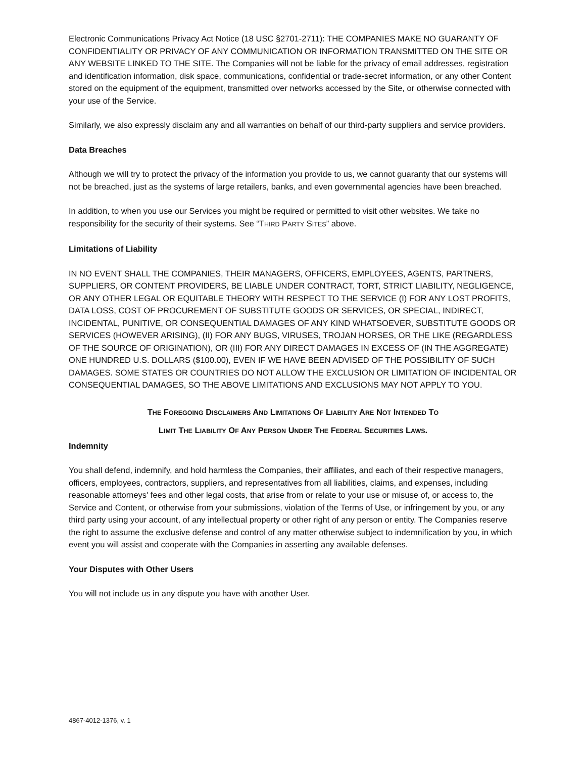Electronic Communications Privacy Act Notice (18 USC §2701-2711): THE COMPANIES MAKE NO GUARANTY OF CONFIDENTIALITY OR PRIVACY OF ANY COMMUNICATION OR INFORMATION TRANSMITTED ON THE SITE OR ANY WEBSITE LINKED TO THE SITE. The Companies will not be liable for the privacy of email addresses, registration and identification information, disk space, communications, confidential or trade-secret information, or any other Content stored on the equipment of the equipment, transmitted over networks accessed by the Site, or otherwise connected with your use of the Service.
Similarly, we also expressly disclaim any and all warranties on behalf of our third-party suppliers and service providers.
Data Breaches
Although we will try to protect the privacy of the information you provide to us, we cannot guaranty that our systems will not be breached, just as the systems of large retailers, banks, and even governmental agencies have been breached.
In addition, to when you use our Services you might be required or permitted to visit other websites. We take no responsibility for the security of their systems. See “THIRD PARTY SITES” above.
Limitations of Liability
IN NO EVENT SHALL THE COMPANIES, THEIR MANAGERS, OFFICERS, EMPLOYEES, AGENTS, PARTNERS, SUPPLIERS, OR CONTENT PROVIDERS, BE LIABLE UNDER CONTRACT, TORT, STRICT LIABILITY, NEGLIGENCE, OR ANY OTHER LEGAL OR EQUITABLE THEORY WITH RESPECT TO THE SERVICE (I) FOR ANY LOST PROFITS, DATA LOSS, COST OF PROCUREMENT OF SUBSTITUTE GOODS OR SERVICES, OR SPECIAL, INDIRECT, INCIDENTAL, PUNITIVE, OR CONSEQUENTIAL DAMAGES OF ANY KIND WHATSOEVER, SUBSTITUTE GOODS OR SERVICES (HOWEVER ARISING), (II) FOR ANY BUGS, VIRUSES, TROJAN HORSES, OR THE LIKE (REGARDLESS OF THE SOURCE OF ORIGINATION), OR (III) FOR ANY DIRECT DAMAGES IN EXCESS OF (IN THE AGGREGATE) ONE HUNDRED U.S. DOLLARS ($100.00), EVEN IF WE HAVE BEEN ADVISED OF THE POSSIBILITY OF SUCH DAMAGES. SOME STATES OR COUNTRIES DO NOT ALLOW THE EXCLUSION OR LIMITATION OF INCIDENTAL OR CONSEQUENTIAL DAMAGES, SO THE ABOVE LIMITATIONS AND EXCLUSIONS MAY NOT APPLY TO YOU.
THE FOREGOING DISCLAIMERS AND LIMITATIONS OF LIABILITY ARE NOT INTENDED TO
LIMIT THE LIABILITY OF ANY PERSON UNDER THE FEDERAL SECURITIES LAWS.
Indemnity
You shall defend, indemnify, and hold harmless the Companies, their affiliates, and each of their respective managers, officers, employees, contractors, suppliers, and representatives from all liabilities, claims, and expenses, including reasonable attorneys' fees and other legal costs, that arise from or relate to your use or misuse of, or access to, the Service and Content, or otherwise from your submissions, violation of the Terms of Use, or infringement by you, or any third party using your account, of any intellectual property or other right of any person or entity. The Companies reserve the right to assume the exclusive defense and control of any matter otherwise subject to indemnification by you, in which event you will assist and cooperate with the Companies in asserting any available defenses.
Your Disputes with Other Users
You will not include us in any dispute you have with another User.
4867-4012-1376, v. 1